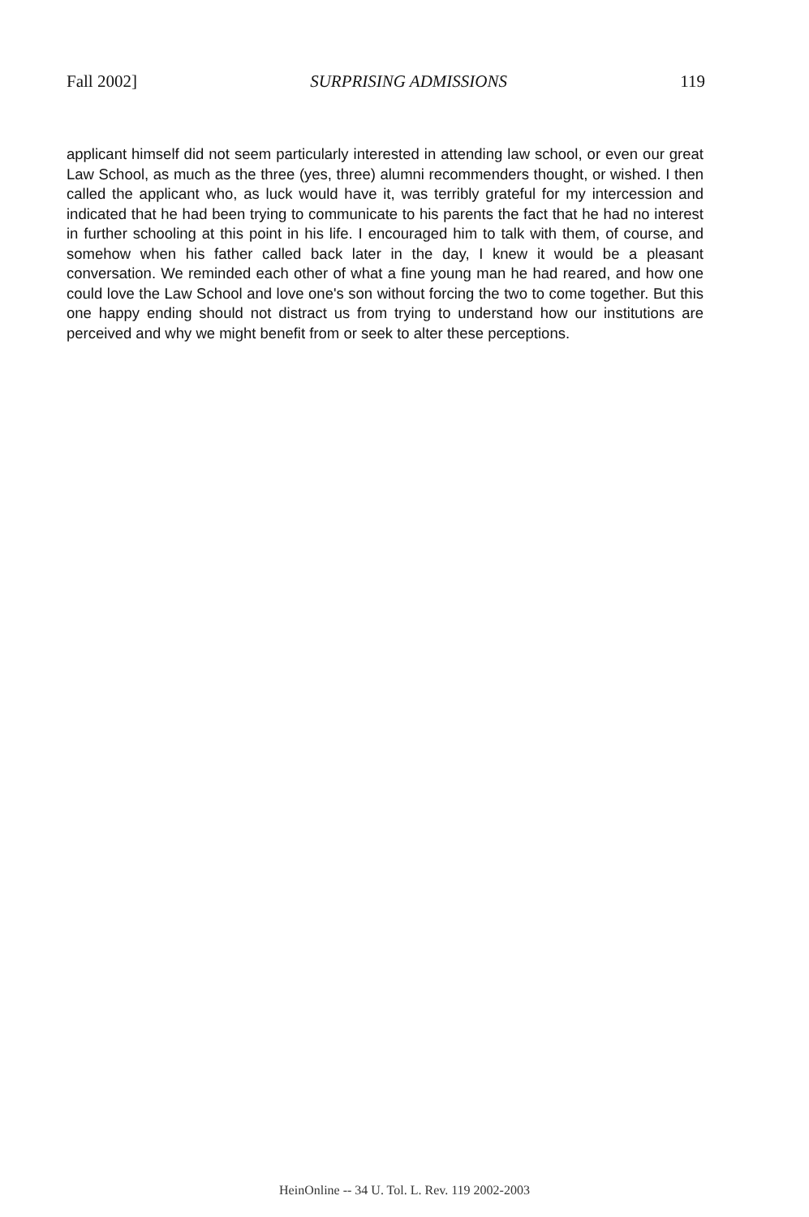Fall 2002] SURPRISING ADMISSIONS 119
applicant himself did not seem particularly interested in attending law school, or even our great Law School, as much as the three (yes, three) alumni recommenders thought, or wished. I then called the applicant who, as luck would have it, was terribly grateful for my intercession and indicated that he had been trying to communicate to his parents the fact that he had no interest in further schooling at this point in his life. I encouraged him to talk with them, of course, and somehow when his father called back later in the day, I knew it would be a pleasant conversation. We reminded each other of what a fine young man he had reared, and how one could love the Law School and love one's son without forcing the two to come together. But this one happy ending should not distract us from trying to understand how our institutions are perceived and why we might benefit from or seek to alter these perceptions.
HeinOnline -- 34 U. Tol. L. Rev. 119 2002-2003